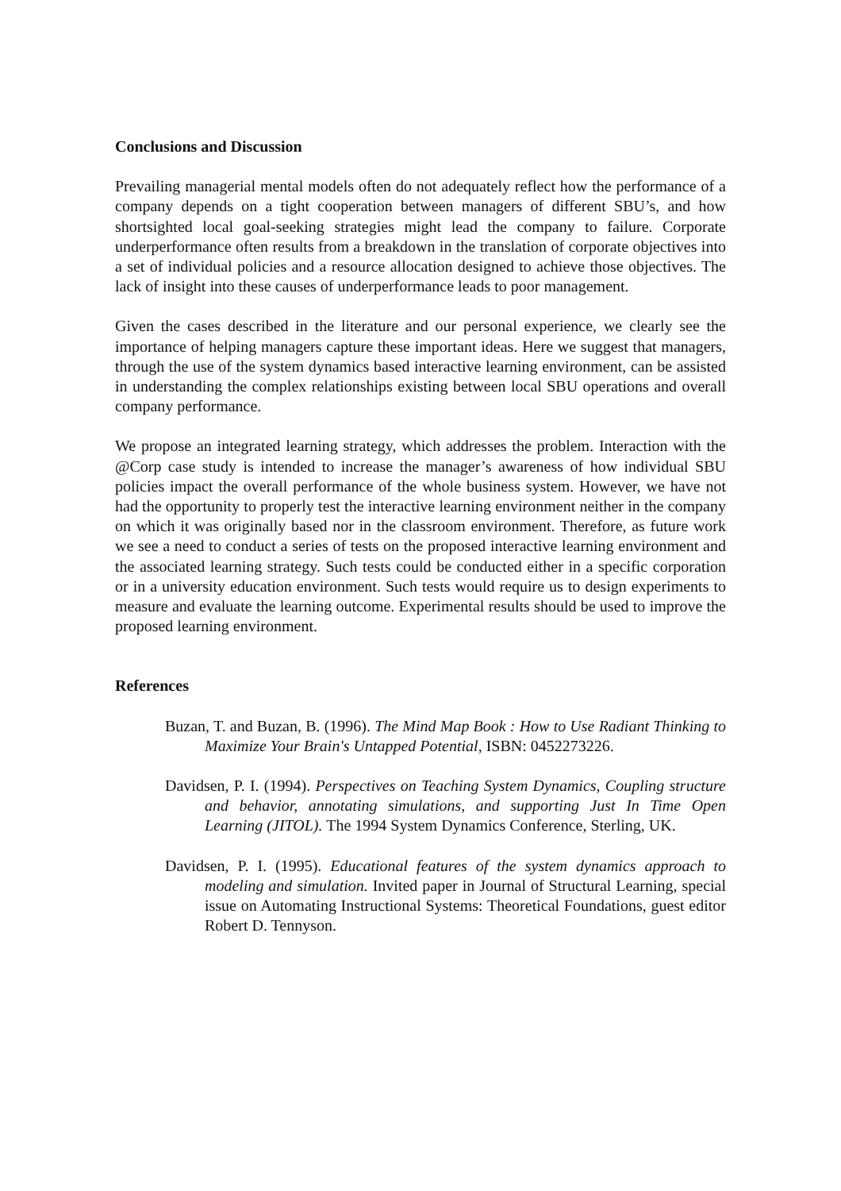Conclusions and Discussion
Prevailing managerial mental models often do not adequately reflect how the performance of a company depends on a tight cooperation between managers of different SBU’s, and how shortsighted local goal-seeking strategies might lead the company to failure. Corporate underperformance often results from a breakdown in the translation of corporate objectives into a set of individual policies and a resource allocation designed to achieve those objectives. The lack of insight into these causes of underperformance leads to poor management.
Given the cases described in the literature and our personal experience, we clearly see the importance of helping managers capture these important ideas. Here we suggest that managers, through the use of the system dynamics based interactive learning environment, can be assisted in understanding the complex relationships existing between local SBU operations and overall company performance.
We propose an integrated learning strategy, which addresses the problem. Interaction with the @Corp case study is intended to increase the manager’s awareness of how individual SBU policies impact the overall performance of the whole business system. However, we have not had the opportunity to properly test the interactive learning environment neither in the company on which it was originally based nor in the classroom environment. Therefore, as future work we see a need to conduct a series of tests on the proposed interactive learning environment and the associated learning strategy. Such tests could be conducted either in a specific corporation or in a university education environment. Such tests would require us to design experiments to measure and evaluate the learning outcome. Experimental results should be used to improve the proposed learning environment.
References
Buzan, T. and Buzan, B. (1996). The Mind Map Book : How to Use Radiant Thinking to Maximize Your Brain's Untapped Potential, ISBN: 0452273226.
Davidsen, P. I. (1994). Perspectives on Teaching System Dynamics, Coupling structure and behavior, annotating simulations, and supporting Just In Time Open Learning (JITOL). The 1994 System Dynamics Conference, Sterling, UK.
Davidsen, P. I. (1995). Educational features of the system dynamics approach to modeling and simulation. Invited paper in Journal of Structural Learning, special issue on Automating Instructional Systems: Theoretical Foundations, guest editor Robert D. Tennyson.